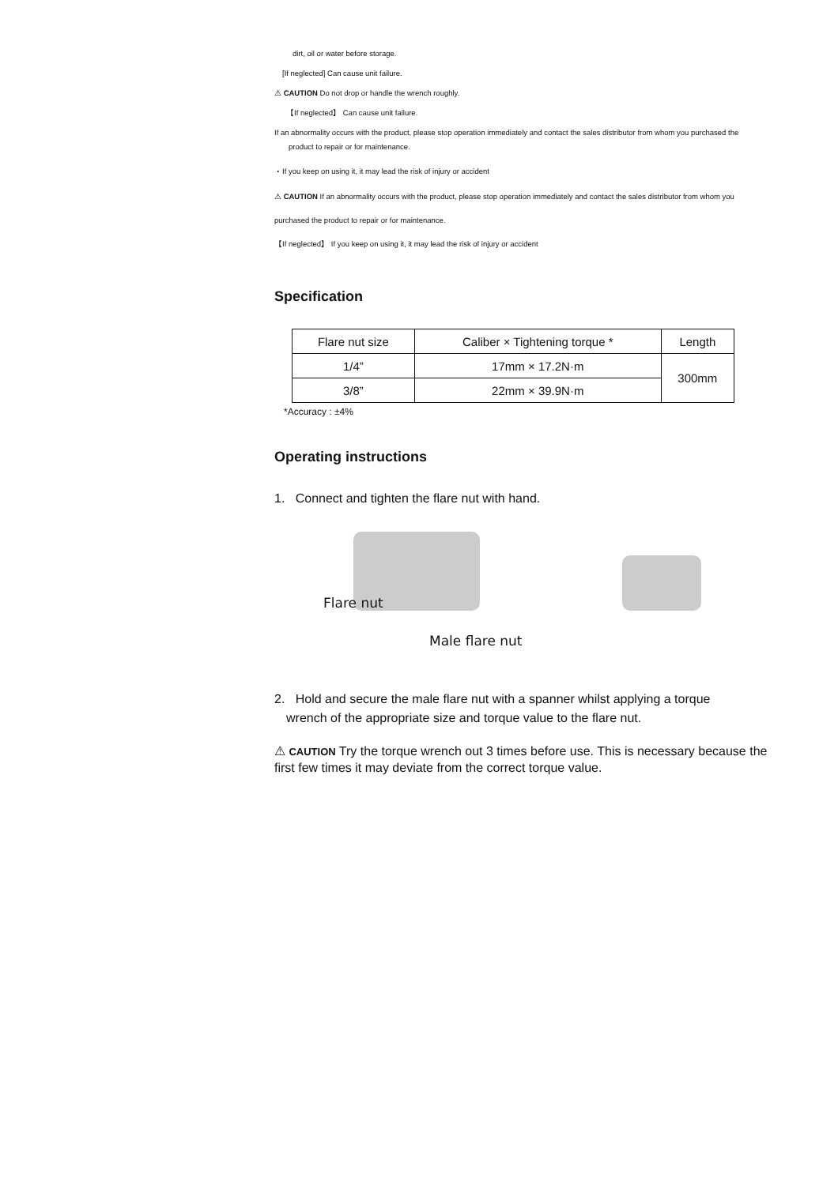dirt, oil or water before storage.
[If neglected] Can cause unit failure.
⚠ CAUTION Do not drop or handle the wrench roughly.
【If neglected】 Can cause unit failure.
If an abnormality occurs with the product, please stop operation immediately and contact the sales distributor from whom you purchased the
product to repair or for maintenance.
・If you keep on using it, it may lead the risk of injury or accident
⚠ CAUTION If an abnormality occurs with the product, please stop operation immediately and contact the sales distributor from whom you
purchased the product to repair or for maintenance.
【If neglected】 If you keep on using it, it may lead the risk of injury or accident
Specification
| Flare nut size | Caliber × Tightening torque * | Length |
| --- | --- | --- |
| 1/4” | 17mm × 17.2N·m | 300mm |
| 3/8” | 22mm × 39.9N·m | |
*Accuracy : ±4%
Operating instructions
1. Connect and tighten the flare nut with hand.
Flare nut
Male flare nut
2. Hold and secure the male flare nut with a spanner whilst applying a torque
wrench of the appropriate size and torque value to the flare nut.
⚠ CAUTION Try the torque wrench out 3 times before use. This is necessary because the first few times it may deviate from the correct torque value.